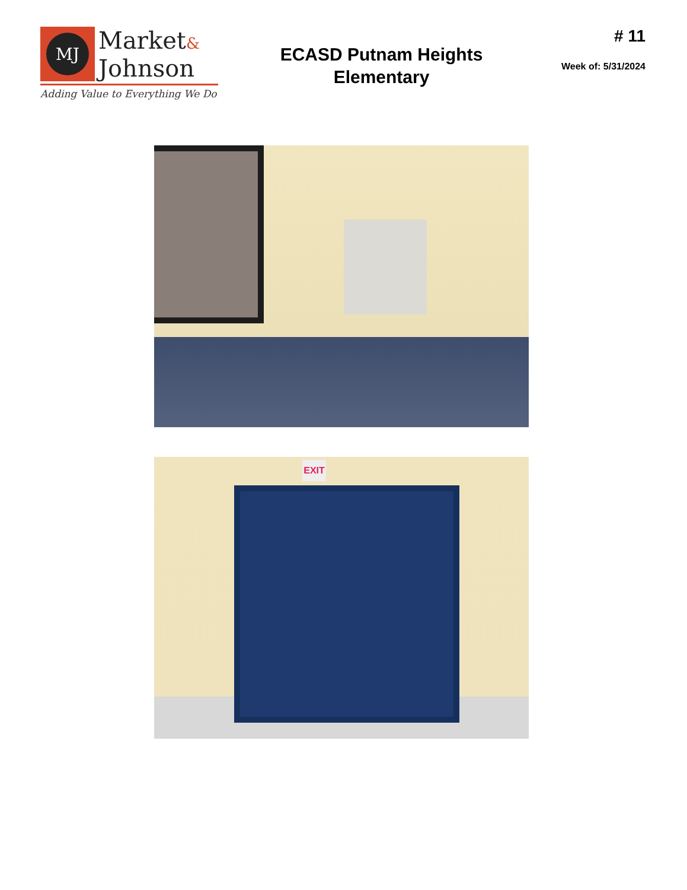MJ
Market&
Johnson
Adding Value to Everything We Do
ECASD Putnam Heights
Elementary
# 11
Week of: 5/31/2024
EXIT